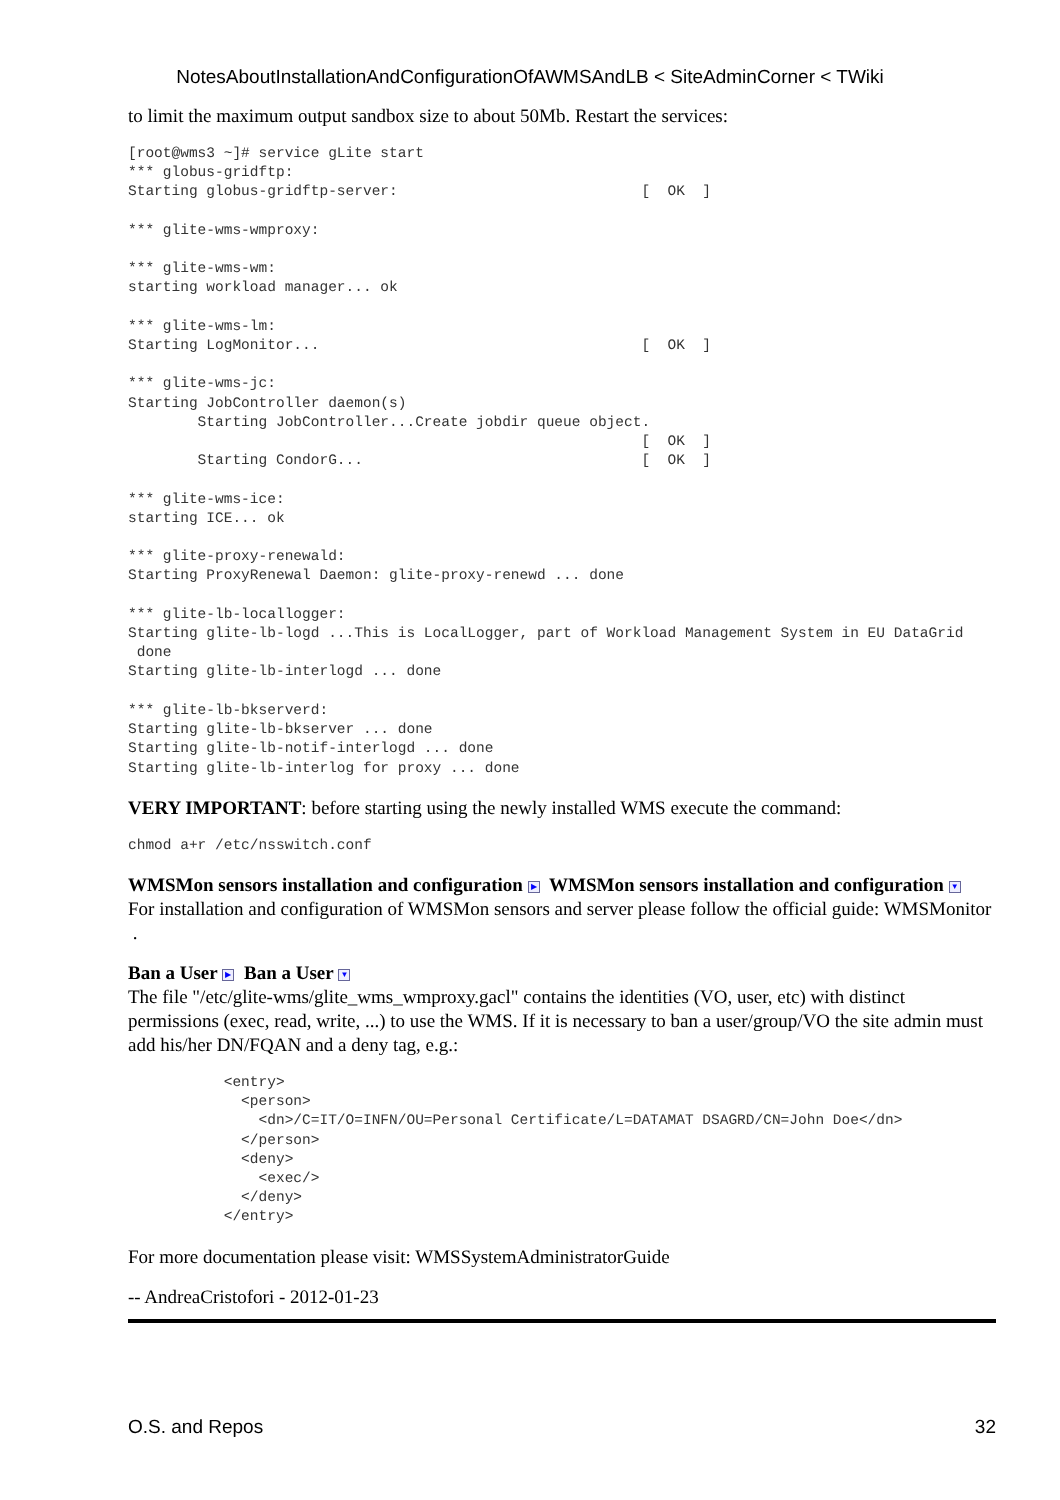NotesAboutInstallationAndConfigurationOfAWMSAndLB < SiteAdminCorner < TWiki
to limit the maximum output sandbox size to about 50Mb. Restart the services:
[root@wms3 ~]# service gLite start
*** globus-gridftp:
Starting globus-gridftp-server:                            [  OK  ]

*** glite-wms-wmproxy:

*** glite-wms-wm:
starting workload manager... ok

*** glite-wms-lm:
Starting LogMonitor...                                     [  OK  ]

*** glite-wms-jc:
Starting JobController daemon(s)
        Starting JobController...Create jobdir queue object.
                                                           [  OK  ]
        Starting CondorG...                                [  OK  ]

*** glite-wms-ice:
starting ICE... ok

*** glite-proxy-renewald:
Starting ProxyRenewal Daemon: glite-proxy-renewd ... done

*** glite-lb-locallogger:
Starting glite-lb-logd ...This is LocalLogger, part of Workload Management System in EU DataGrid
 done
Starting glite-lb-interlogd ... done

*** glite-lb-bkserverd:
Starting glite-lb-bkserver ... done
Starting glite-lb-notif-interlogd ... done
Starting glite-lb-interlog for proxy ... done
VERY IMPORTANT: before starting using the newly installed WMS execute the command:
chmod a+r /etc/nsswitch.conf
WMSMon sensors installation and configuration ▶ WMSMon sensors installation and configuration ▼
For installation and configuration of WMSMon sensors and server please follow the official guide: WMSMonitor .
Ban a User ▶ Ban a User ▼
The file "/etc/glite-wms/glite_wms_wmproxy.gacl" contains the identities (VO, user, etc) with distinct permissions (exec, read, write, ...) to use the WMS. If it is necessary to ban a user/group/VO the site admin must add his/her DN/FQAN and a deny tag, e.g.:
           <entry>
             <person>
               <dn>/C=IT/O=INFN/OU=Personal Certificate/L=DATAMAT DSAGRD/CN=John Doe</dn>
             </person>
             <deny>
               <exec/>
             </deny>
           </entry>
For more documentation please visit: WMSSystemAdministratorGuide
-- AndreaCristofori - 2012-01-23
O.S. and Repos 32